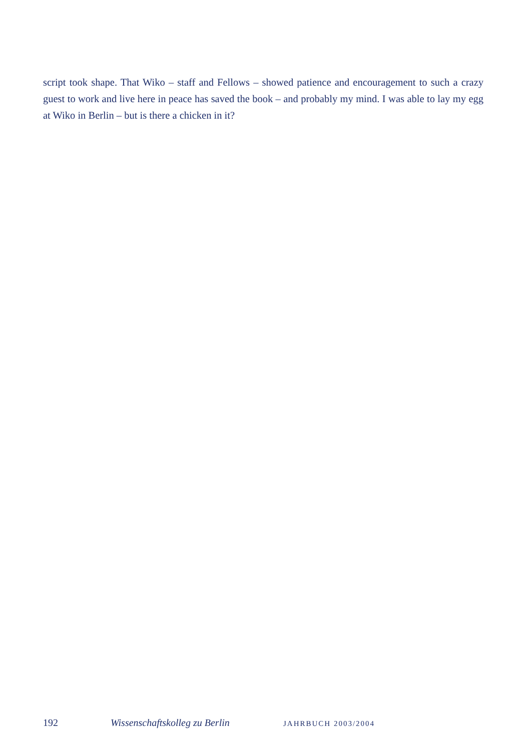script took shape. That Wiko – staff and Fellows – showed patience and encouragement to such a crazy guest to work and live here in peace has saved the book – and probably my mind. I was able to lay my egg at Wiko in Berlin – but is there a chicken in it?
192 Wissenschaftskolleg zu Berlin JAHRBUCH 2003/2004